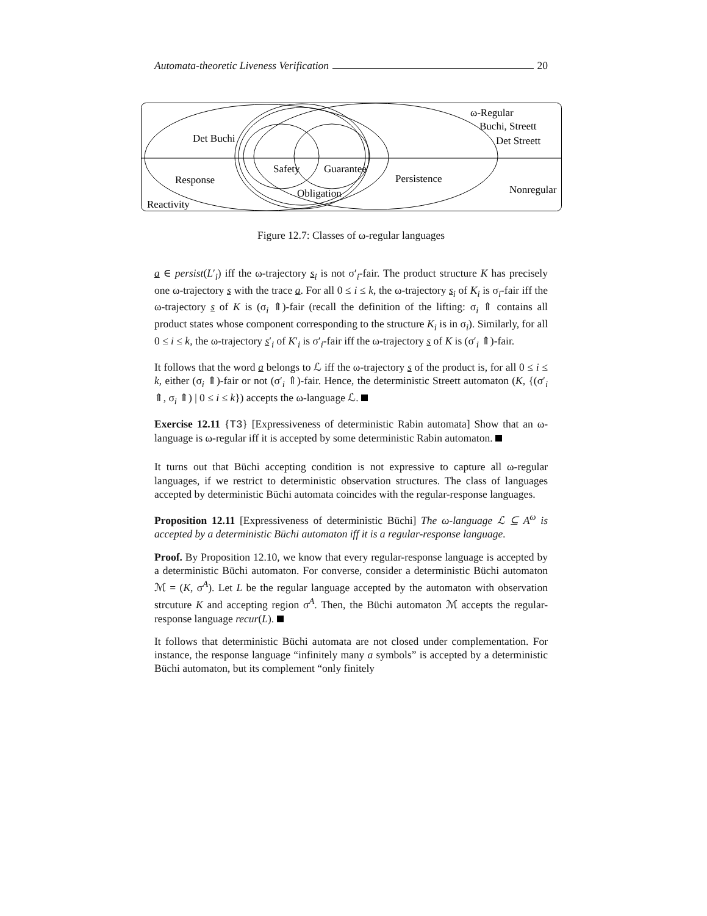Automata-theoretic Liveness Verification 20
ω-Regular
Buchi, Streett
Det Streett
Det Buchi
Safety
Guarantee
Response
Persistence
Nonregular
Obligation
Reactivity
Figure 12.7: Classes of ω-regular languages
a ∈ persist(L′<sub>i</sub>) iff the ω-trajectory s<sub>i</sub> is not σ′<sub>i</sub>-fair. The product structure K has precisely one ω-trajectory s with the trace a. For all 0 ≤ i ≤ k, the ω-trajectory s<sub>i</sub> of K<sub>i</sub> is σ<sub>i</sub>-fair iff the ω-trajectory s of K is (σ<sub>i</sub> ⇑)-fair (recall the definition of the lifting: σ<sub>i</sub> ⇑ contains all product states whose component corresponding to the structure K<sub>i</sub> is in σ<sub>i</sub>). Similarly, for all 0 ≤ i ≤ k, the ω-trajectory s′<sub>i</sub> of K′<sub>i</sub> is σ′<sub>i</sub>-fair iff the ω-trajectory s of K is (σ′<sub>i</sub> ⇑)-fair.
It follows that the word a belongs to ℒ iff the ω-trajectory s of the product is, for all 0 ≤ i ≤ k, either (σ<sub>i</sub> ⇑)-fair or not (σ′<sub>i</sub> ⇑)-fair. Hence, the deterministic Streett automaton (K, {(σ′<sub>i</sub> ⇑, σ<sub>i</sub> ⇑) | 0 ≤ i ≤ k}) accepts the ω-language ℒ.
Exercise 12.11 {T3} [Expressiveness of deterministic Rabin automata] Show that an ω-language is ω-regular iff it is accepted by some deterministic Rabin automaton.
It turns out that Büchi accepting condition is not expressive to capture all ω-regular languages, if we restrict to deterministic observation structures. The class of languages accepted by deterministic Büchi automata coincides with the regular-response languages.
Proposition 12.11 [Expressiveness of deterministic Büchi] The ω-language ℒ ⊆ A<sup>ω</sup> is accepted by a deterministic Büchi automaton iff it is a regular-response language.
Proof. By Proposition 12.10, we know that every regular-response language is accepted by a deterministic Büchi automaton. For converse, consider a deterministic Büchi automaton ℳ = (K, σ<sup>A</sup>). Let L be the regular language accepted by the automaton with observation strcuture K and accepting region σ<sup>A</sup>. Then, the Büchi automaton ℳ accepts the regular-response language recur(L).
It follows that deterministic Büchi automata are not closed under complementation. For instance, the response language “infinitely many a symbols” is accepted by a deterministic Büchi automaton, but its complement “only finitely